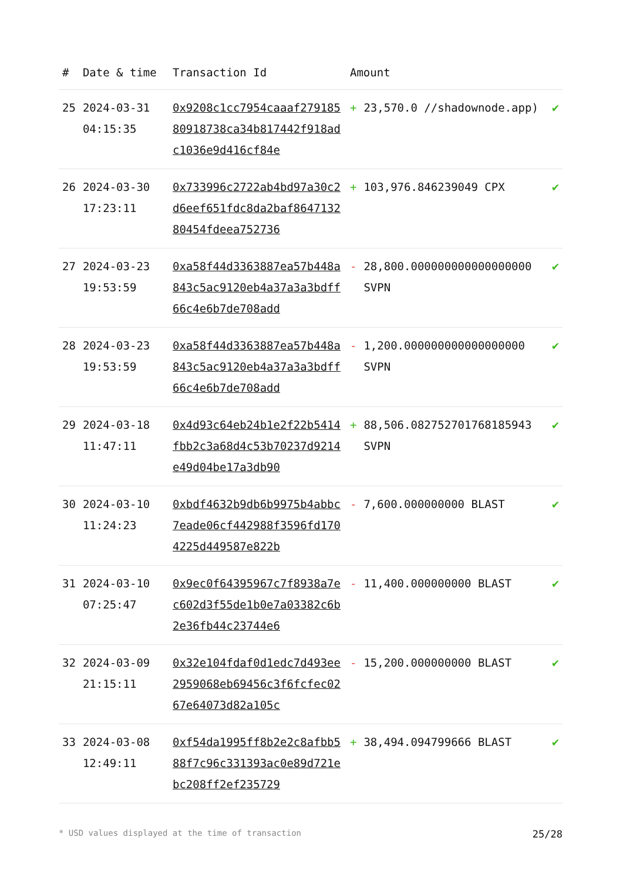| # | Date & time | Transaction Id | Amount | | |
| --- | --- | --- | --- | --- | --- |
| 25 | 2024-03-31 04:15:35 | 0x9208c1cc7954caaaf27918580918738ca34b817442f918adc1036e9d416cf84e | + | 23,570.0 //shadownode.app) | ✔ |
| 26 | 2024-03-30 17:23:11 | 0x733996c2722ab4bd97a30c2d6eef651fdc8da2baf864713280454fdeea752736 | + | 103,976.846239049 CPX | ✔ |
| 27 | 2024-03-23 19:53:59 | 0xa58f44d3363887ea57b448a843c5ac9120eb4a37a3a3bdff66c4e6b7de708add | - | 28,800.000000000000000000 SVPN | ✔ |
| 28 | 2024-03-23 19:53:59 | 0xa58f44d3363887ea57b448a843c5ac9120eb4a37a3a3bdff66c4e6b7de708add | - | 1,200.000000000000000000 SVPN | ✔ |
| 29 | 2024-03-18 11:47:11 | 0x4d93c64eb24b1e2f22b5414fbb2c3a68d4c53b70237d9214e49d04be17a3db90 | + | 88,506.082752701768185943 SVPN | ✔ |
| 30 | 2024-03-10 11:24:23 | 0xbdf4632b9db6b9975b4abbc7eade06cf442988f3596fd1704225d449587e822b | - | 7,600.000000000 BLAST | ✔ |
| 31 | 2024-03-10 07:25:47 | 0x9ec0f64395967c7f8938a7ec602d3f55de1b0e7a03382c6b2e36fb44c23744e6 | - | 11,400.000000000 BLAST | ✔ |
| 32 | 2024-03-09 21:15:11 | 0x32e104fdaf0d1edc7d493ee2959068eb69456c3f6fcfec0267e64073d82a105c | - | 15,200.000000000 BLAST | ✔ |
| 33 | 2024-03-08 12:49:11 | 0xf54da1995ff8b2e2c8afbb588f7c96c331393ac0e89d721ebc208ff2ef235729 | + | 38,494.094799666 BLAST | ✔ |
* USD values displayed at the time of transaction 25/28